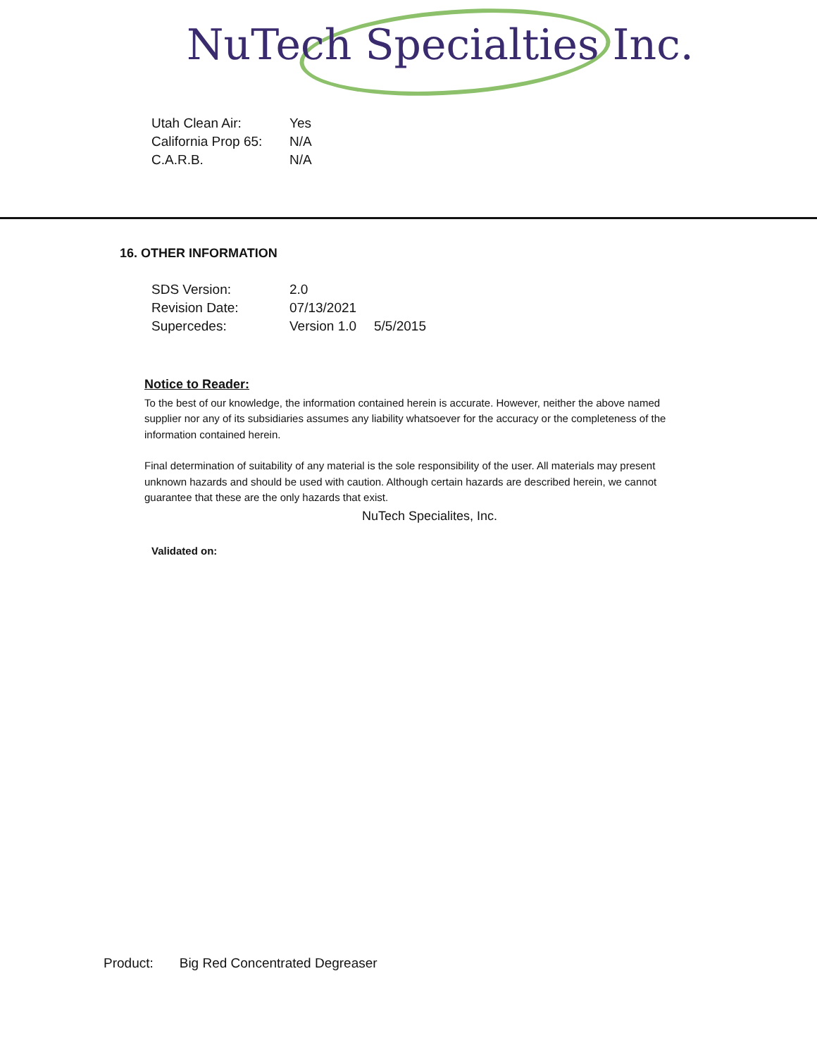NuTech Specialties Inc.
| Utah Clean Air: | Yes |
| California Prop 65: | N/A |
| C.A.R.B. | N/A |
16. OTHER INFORMATION
| SDS Version: | 2.0 | |
| Revision Date: | 07/13/2021 | |
| Supercedes: | Version 1.0 | 5/5/2015 |
Notice to Reader:
To the best of our knowledge, the information contained herein is accurate. However, neither the above named supplier nor any of its subsidiaries assumes any liability whatsoever for the accuracy or the completeness of the information contained herein.
Final determination of suitability of any material is the sole responsibility of the user. All materials may present unknown hazards and should be used with caution. Although certain hazards are described herein, we cannot guarantee that these are the only hazards that exist.
NuTech Specialites, Inc.
Validated on:
Product: Big Red Concentrated Degreaser